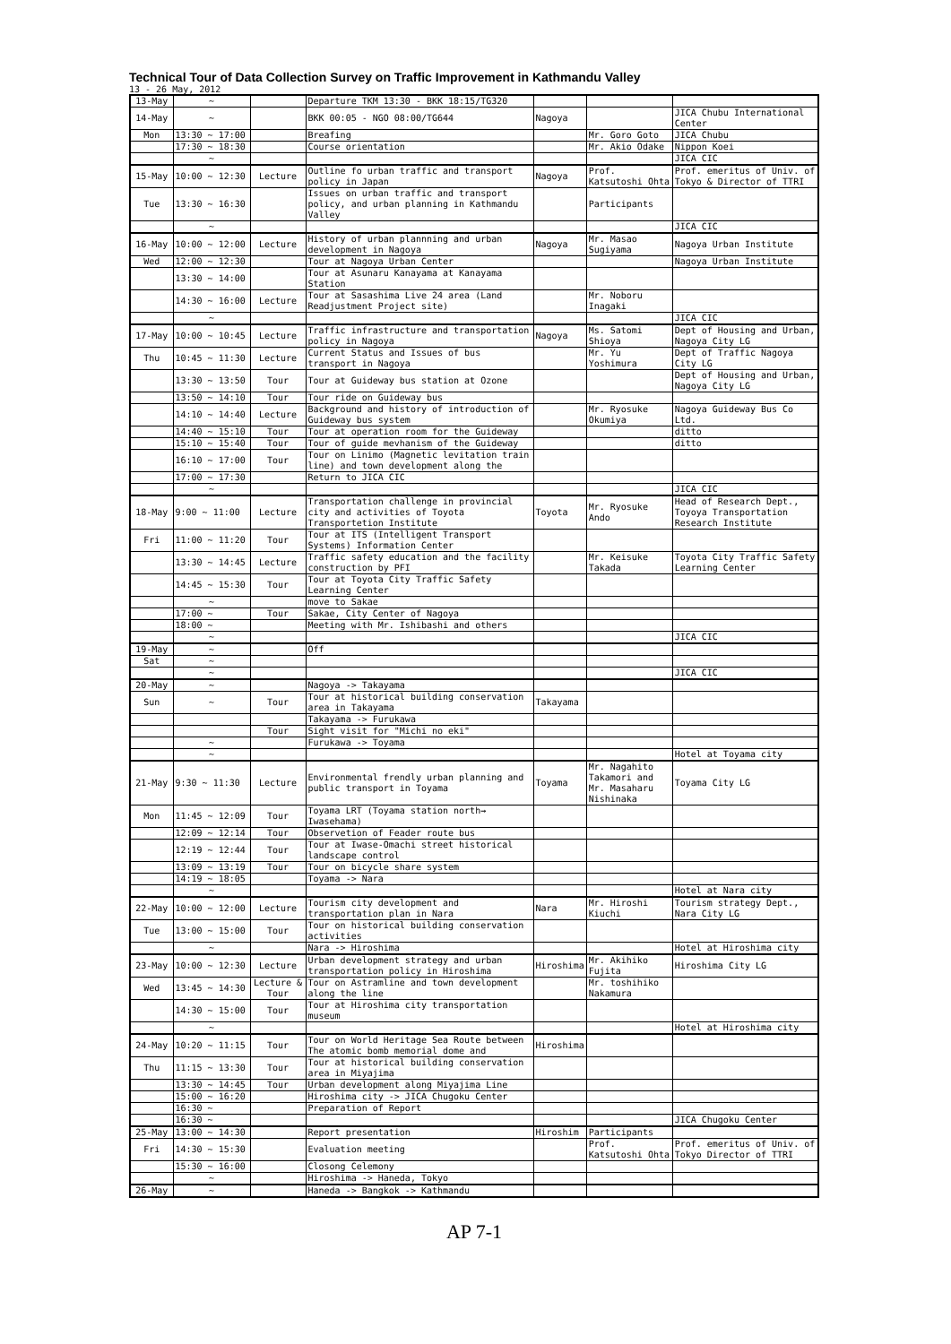Technical Tour of Data Collection Survey on Traffic Improvement in Kathmandu Valley
13 - 26 May, 2012
| 13-May | ~ | | Departure TKM 13:30 - BKK 18:15/TG320 | | | |
| 14-May | ~ | | BKK 00:05 - NGO 08:00/TG644 | Nagoya | | JICA Chubu International Center |
| Mon | 13:30 ~ 17:00 | | Breafing | | Mr. Goro Goto | JICA Chubu |
| | 17:30 ~ 18:30 | | Course orientation | | Mr. Akio Odake | Nippon Koei |
| | ~ | | | | | JICA CIC |
| 15-May | 10:00 ~ 12:30 | Lecture | Outline fo urban traffic and transport policy in Japan | Nagoya | Prof. Katsutoshi Ohta | Prof. emeritus of Univ. of Tokyo & Director of TTRI |
| Tue | 13:30 ~ 16:30 | | Issues on urban traffic and transport policy, and urban planning in Kathmandu Valley | | Participants | |
| | ~ | | | | | JICA CIC |
| 16-May | 10:00 ~ 12:00 | Lecture | History of urban plannning and urban development in Nagoya | Nagoya | Mr. Masao Sugiyama | Nagoya Urban Institute |
| Wed | 12:00 ~ 12:30 | | Tour at Nagoya Urban Center | | | Nagoya Urban Institute |
| | 13:30 ~ 14:00 | | Tour at Asunaru Kanayama at Kanayama Station | | | |
| | 14:30 ~ 16:00 | Lecture | Tour at Sasashima Live 24 area (Land Readjustment Project site) | | Mr. Noboru Inagaki | |
| | ~ | | | | | JICA CIC |
| 17-May | 10:00 ~ 10:45 | Lecture | Traffic infrastructure and transportation policy in Nagoya | Nagoya | Ms. Satomi Shioya | Dept of Housing and Urban, Nagoya City LG |
| Thu | 10:45 ~ 11:30 | Lecture | Current Status and Issues of bus transport in Nagoya | | Mr. Yu Yoshimura | Dept of Traffic Nagoya City LG |
| | 13:30 ~ 13:50 | Tour | Tour at Guideway bus station at Ozone | | | Dept of Housing and Urban, Nagoya City LG |
| | 13:50 ~ 14:10 | Tour | Tour ride on Guideway bus | | | |
| | 14:10 ~ 14:40 | Lecture | Background and history of introduction of Guideway bus system | | Mr. Ryosuke Okumiya | Nagoya Guideway Bus Co Ltd. |
| | 14:40 ~ 15:10 | Tour | Tour at operation room for the Guideway | | | ditto |
| | 15:10 ~ 15:40 | Tour | Tour of guide mevhanism of the Guideway | | | ditto |
| | 16:10 ~ 17:00 | Tour | Tour on Linimo (Magnetic levitation train line) and town development along the | | | |
| | 17:00 ~ 17:30 | | Return to JICA CIC | | | |
| | ~ | | | | | JICA CIC |
| 18-May | 9:00 ~ 11:00 | Lecture | Transportation challenge in provincial city and activities of Toyota Transportetion Institute | Toyota | Mr. Ryosuke Ando | Head of Research Dept., Toyoya Transportation Research Institute |
| Fri | 11:00 ~ 11:20 | Tour | Tour at ITS (Intelligent Transport Systems) Information Center | | | |
| | 13:30 ~ 14:45 | Lecture | Traffic safety education and the facility construction by PFI | | Mr. Keisuke Takada | Toyota City Traffic Safety Learning Center |
| | 14:45 ~ 15:30 | Tour | Tour at Toyota City Traffic Safety Learning Center | | | |
| | ~ | | move to Sakae | | | |
| | 17:00 ~ | Tour | Sakae, City Center of Nagoya | | | |
| | 18:00 ~ | | Meeting with Mr. Ishibashi and others | | | |
| | ~ | | | | | JICA CIC |
| 19-May | ~ | | Off | | | |
| Sat | ~ | | | | | |
| | ~ | | | | | JICA CIC |
| 20-May | ~ | | Nagoya -> Takayama | | | |
| Sun | ~ | Tour | Tour at historical building conservation area in Takayama | Takayama | | |
| | | | Takayama -> Furukawa | | | |
| | | Tour | Sight visit for "Michi no eki" | | | |
| | ~ | | Furukawa -> Toyama | | | |
| | ~ | | | | | Hotel at Toyama city |
| 21-May | 9:30 ~ 11:30 | Lecture | Environmental frendly urban planning and public transport in Toyama | Toyama | Mr. Nagahito Takamori and Mr. Masaharu Nishinaka | Toyama City LG |
| Mon | 11:45 ~ 12:09 | Tour | Toyama LRT (Toyama station north→ Iwasehama) | | | |
| | 12:09 ~ 12:14 | Tour | Observetion of Feader route bus | | | |
| | 12:19 ~ 12:44 | Tour | Tour at Iwase-Omachi street historical landscape control | | | |
| | 13:09 ~ 13:19 | Tour | Tour on bicycle share system | | | |
| | 14:19 ~ 18:05 | | Toyama -> Nara | | | |
| | ~ | | | | | Hotel at Nara city |
| 22-May | 10:00 ~ 12:00 | Lecture | Tourism city development and transportation plan in Nara | Nara | Mr. Hiroshi Kiuchi | Tourism strategy Dept., Nara City LG |
| Tue | 13:00 ~ 15:00 | Tour | Tour on historical building conservation activities | | | |
| | ~ | | Nara -> Hiroshima | | | Hotel at Hiroshima city |
| 23-May | 10:00 ~ 12:30 | Lecture | Urban development strategy and urban transportation policy in Hiroshima | Hiroshima | Mr. Akihiko Fujita | Hiroshima City LG |
| Wed | 13:45 ~ 14:30 | Lecture & Tour | Tour on Astramline and town development along the line | | Mr. toshihiko Nakamura | |
| | 14:30 ~ 15:00 | Tour | Tour at Hiroshima city transportation museum | | | |
| | ~ | | | | | Hotel at Hiroshima city |
| 24-May | 10:20 ~ 11:15 | Tour | Tour on World Heritage Sea Route between The atomic bomb memorial dome and | Hiroshima | | |
| Thu | 11:15 ~ 13:30 | Tour | Tour at historical building conservation area in Miyajima | | | |
| | 13:30 ~ 14:45 | Tour | Urban development along Miyajima Line | | | |
| | 15:00 ~ 16:20 | | Hiroshima city -> JICA Chugoku Center | | | |
| | 16:30 ~ | | Preparation of Report | | | |
| | 16:30 ~ | | | | | JICA Chugoku Center |
| 25-May | 13:00 ~ 14:30 | | Report presentation | Hiroshim | Participants | |
| Fri | 14:30 ~ 15:30 | | Evaluation meeting | | Prof. Katsutoshi Ohta | Prof. emeritus of Univ. of Tokyo Director of TTRI |
| | 15:30 ~ 16:00 | | Closong Celemony | | | |
| | ~ | | Hiroshima -> Haneda, Tokyo | | | |
| 26-May | ~ | | Haneda -> Bangkok -> Kathmandu | | | |
AP 7-1